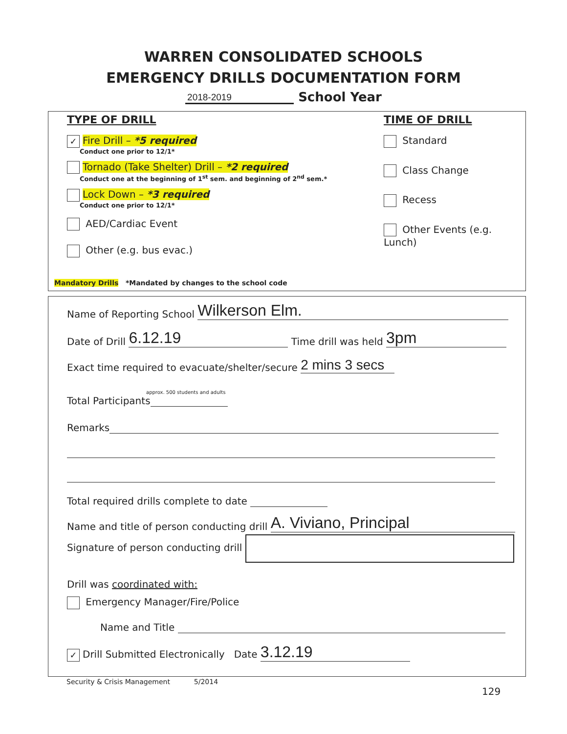WARREN CONSOLIDATED SCHOOLS
EMERGENCY DRILLS DOCUMENTATION FORM
2018-2019 School Year
TYPE OF DRILL
✓ Fire Drill – *5 required
Conduct one prior to 12/1*
Tornado (Take Shelter) Drill – *2 required
Conduct one at the beginning of 1<sup>st</sup> sem. and beginning of 2<sup>nd</sup> sem.*
Lock Down – *3 required
Conduct one prior to 12/1*
AED/Cardiac Event
Other (e.g. bus evac.)
Mandatory Drills *Mandated by changes to the school code
TIME OF DRILL
Standard
Class Change
Recess
Other Events (e.g. Lunch)
Name of Reporting School Wilkerson Elm.
Date of Drill 6.12.19 Time drill was held 3pm
Exact time required to evacuate/shelter/secure 2 mins 3 secs
approx. 500 students and adults
Total Participants
Remarks
Total required drills complete to date
Name and title of person conducting drill A. Viviano, Principal
Signature of person conducting drill
Drill was coordinated with:
Emergency Manager/Fire/Police
Name and Title
✓ Drill Submitted Electronically Date 3.12.19
Security & Crisis Management 5/2014
129